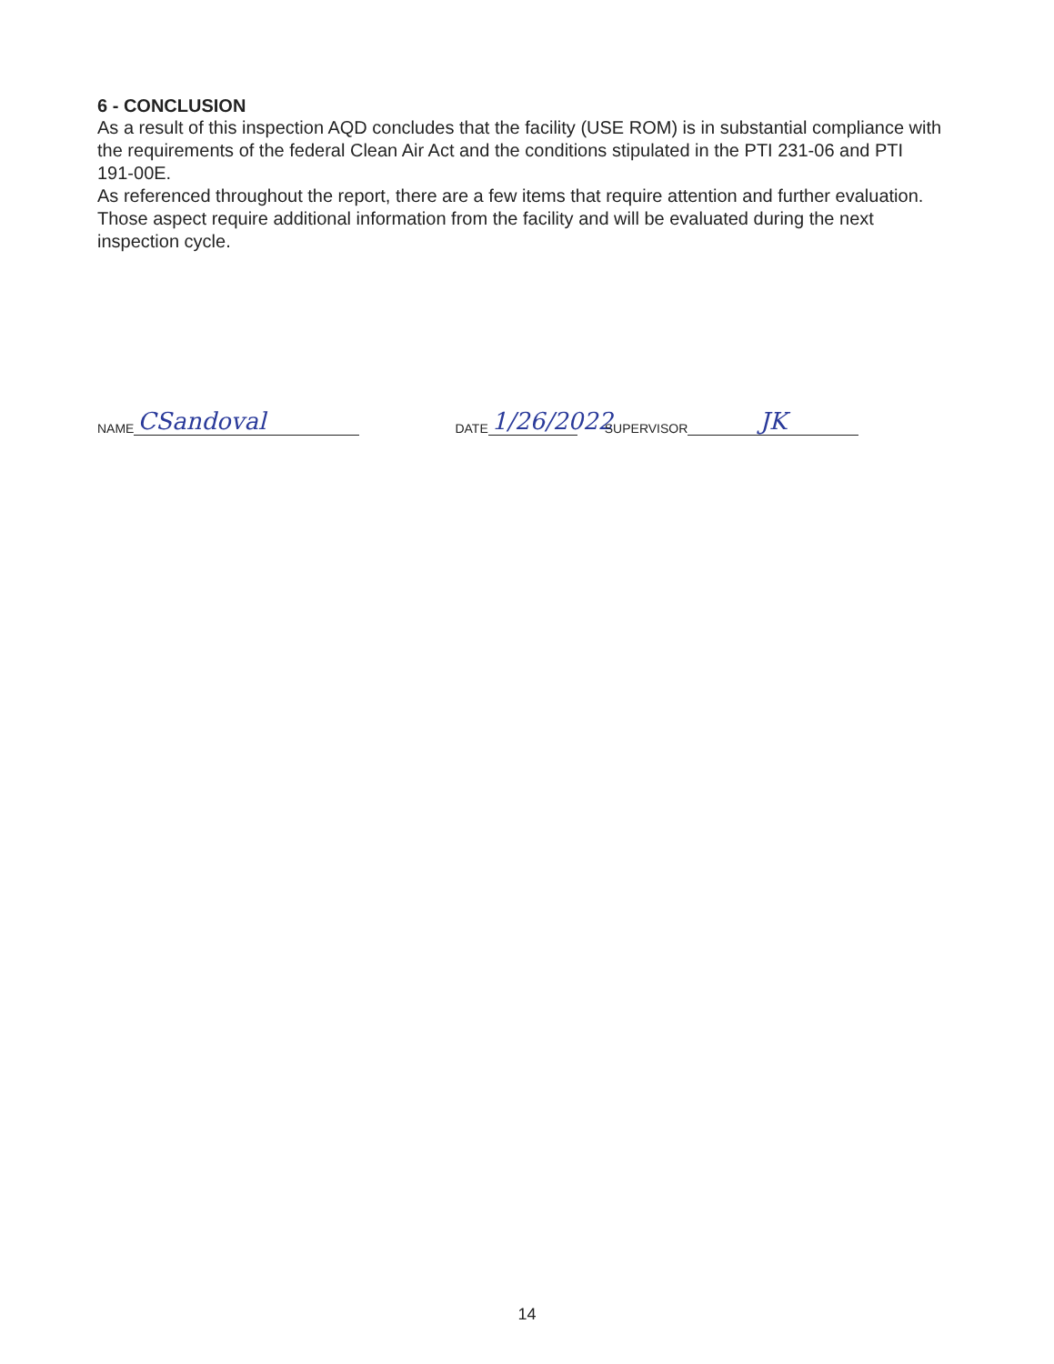6 - CONCLUSION
As a result of this inspection AQD concludes that the facility (USE ROM) is in substantial compliance with the requirements of the federal Clean Air Act and the conditions stipulated in the PTI 231-06 and PTI 191-00E.
As referenced throughout the report, there are a few items that require attention and further evaluation. Those aspect require additional information from the facility and will be evaluated during the next inspection cycle.
NAME CSandoval DATE 1/26/2022 SUPERVISOR JK
14